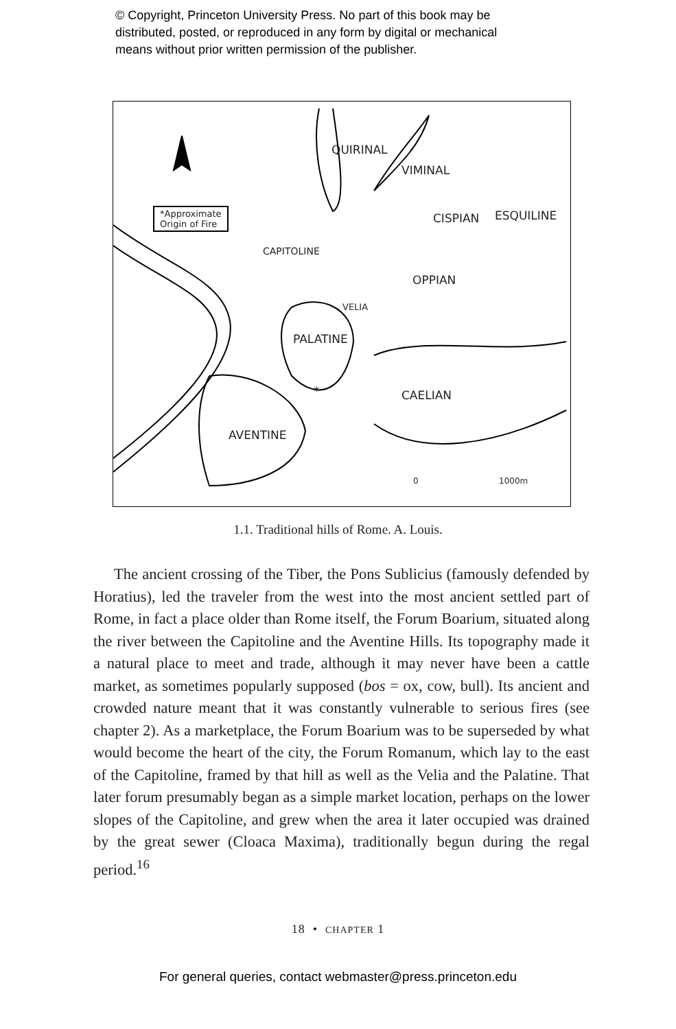© Copyright, Princeton University Press. No part of this book may be
distributed, posted, or reproduced in any form by digital or mechanical
means without prior written permission of the publisher.
*Approximate
Origin of Fire
QUIRINAL
VIMINAL
CISPIAN ESQUILINE
CAPITOLINE
OPPIAN
VELIA
PALATINE
* CAELIAN
AVENTINE
0 1000m
1.1. Traditional hills of Rome. A. Louis.
The ancient crossing of the Tiber, the Pons Sublicius (famously defended by Horatius), led the traveler from the west into the most ancient settled part of Rome, in fact a place older than Rome itself, the Forum Boarium, situated along the river between the Capitoline and the Aventine Hills. Its topography made it a natural place to meet and trade, although it may never have been a cattle market, as sometimes popularly supposed (bos = ox, cow, bull). Its ancient and crowded nature meant that it was constantly vulnerable to serious fires (see chapter 2). As a marketplace, the Forum Boarium was to be superseded by what would become the heart of the city, the Forum Romanum, which lay to the east of the Capitoline, framed by that hill as well as the Velia and the Palatine. That later forum presumably began as a simple market location, perhaps on the lower slopes of the Capitoline, and grew when the area it later occupied was drained by the great sewer (Cloaca Maxima), traditionally begun during the regal period.<sup>16</sup>
18 • CHAPTER 1
For general queries, contact webmaster@press.princeton.edu